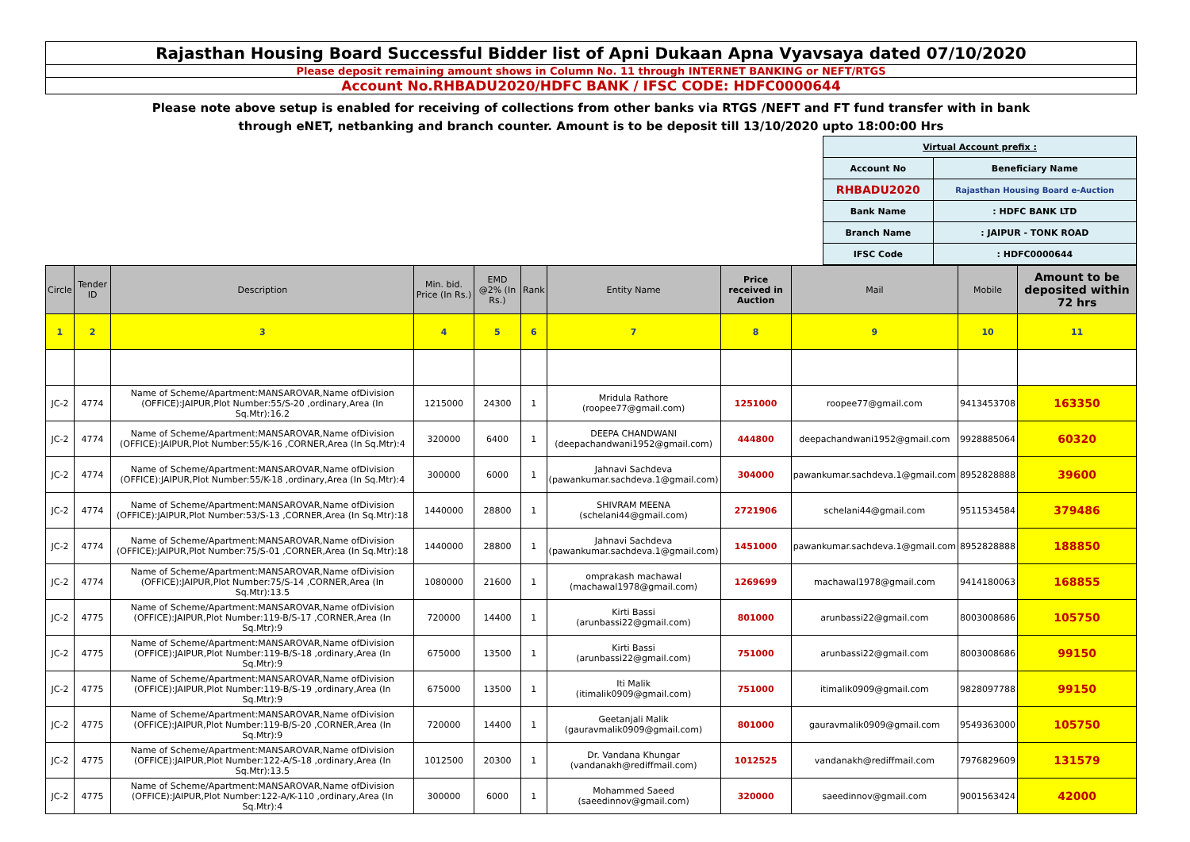Rajasthan Housing Board Successful Bidder list of Apni Dukaan Apna Vyavsaya dated 07/10/2020
Please deposit remaining amount shows in Column No. 11 through INTERNET BANKING or NEFT/RTGS
Account No.RHBADU2020/HDFC BANK / IFSC CODE: HDFC0000644
Please note above setup is enabled for receiving of collections from other banks via RTGS /NEFT and FT fund transfer with in bank
through eNET, netbanking and branch counter. Amount is to be deposit till 13/10/2020 upto 18:00:00 Hrs
| Virtual Account prefix : | |
| Account No | Beneficiary Name |
| RHBADU2020 | Rajasthan Housing Board e-Auction |
| Bank Name | : HDFC BANK LTD |
| Branch Name | : JAIPUR - TONK ROAD |
| IFSC Code | : HDFC0000644 |
| Circle | Tender ID | Description | Min. bid. Price (In Rs.) | EMD @2% (In Rs.) | Rank | Entity Name | Price received in Auction | Mail | Mobile | Amount to be deposited within 72 hrs |
| --- | --- | --- | --- | --- | --- | --- | --- | --- | --- | --- |
| 1 | 2 | 3 | 4 | 5 | 6 | 7 | 8 | 9 | 10 | 11 |
| JC-2 | 4774 | Name of Scheme/Apartment:MANSAROVAR,Name ofDivision (OFFICE):JAIPUR,Plot Number:55/S-20 ,ordinary,Area (In Sq.Mtr):16.2 | 1215000 | 24300 | 1 | Mridula Rathore (roopee77@gmail.com) | 1251000 | roopee77@gmail.com | 9413453708 | 163350 |
| JC-2 | 4774 | Name of Scheme/Apartment:MANSAROVAR,Name ofDivision (OFFICE):JAIPUR,Plot Number:55/K-16 ,CORNER,Area (In Sq.Mtr):4 | 320000 | 6400 | 1 | DEEPA CHANDWANI (deepachandwani1952@gmail.com) | 444800 | deepachandwani1952@gmail.com | 9928885064 | 60320 |
| JC-2 | 4774 | Name of Scheme/Apartment:MANSAROVAR,Name ofDivision (OFFICE):JAIPUR,Plot Number:55/K-18 ,ordinary,Area (In Sq.Mtr):4 | 300000 | 6000 | 1 | Jahnavi Sachdeva (pawankumar.sachdeva.1@gmail.com) | 304000 | pawankumar.sachdeva.1@gmail.com | 8952828888 | 39600 |
| JC-2 | 4774 | Name of Scheme/Apartment:MANSAROVAR,Name ofDivision (OFFICE):JAIPUR,Plot Number:53/S-13 ,CORNER,Area (In Sq.Mtr):18 | 1440000 | 28800 | 1 | SHIVRAM MEENA (schelani44@gmail.com) | 2721906 | schelani44@gmail.com | 9511534584 | 379486 |
| JC-2 | 4774 | Name of Scheme/Apartment:MANSAROVAR,Name ofDivision (OFFICE):JAIPUR,Plot Number:75/S-01 ,CORNER,Area (In Sq.Mtr):18 | 1440000 | 28800 | 1 | Jahnavi Sachdeva (pawankumar.sachdeva.1@gmail.com) | 1451000 | pawankumar.sachdeva.1@gmail.com | 8952828888 | 188850 |
| JC-2 | 4774 | Name of Scheme/Apartment:MANSAROVAR,Name ofDivision (OFFICE):JAIPUR,Plot Number:75/S-14 ,CORNER,Area (In Sq.Mtr):13.5 | 1080000 | 21600 | 1 | omprakash machawal (machawal1978@gmail.com) | 1269699 | machawal1978@gmail.com | 9414180063 | 168855 |
| JC-2 | 4775 | Name of Scheme/Apartment:MANSAROVAR,Name ofDivision (OFFICE):JAIPUR,Plot Number:119-B/S-17 ,CORNER,Area (In Sq.Mtr):9 | 720000 | 14400 | 1 | Kirti Bassi (arunbassi22@gmail.com) | 801000 | arunbassi22@gmail.com | 8003008686 | 105750 |
| JC-2 | 4775 | Name of Scheme/Apartment:MANSAROVAR,Name ofDivision (OFFICE):JAIPUR,Plot Number:119-B/S-18 ,ordinary,Area (In Sq.Mtr):9 | 675000 | 13500 | 1 | Kirti Bassi (arunbassi22@gmail.com) | 751000 | arunbassi22@gmail.com | 8003008686 | 99150 |
| JC-2 | 4775 | Name of Scheme/Apartment:MANSAROVAR,Name ofDivision (OFFICE):JAIPUR,Plot Number:119-B/S-19 ,ordinary,Area (In Sq.Mtr):9 | 675000 | 13500 | 1 | Iti Malik (itimalik0909@gmail.com) | 751000 | itimalik0909@gmail.com | 9828097788 | 99150 |
| JC-2 | 4775 | Name of Scheme/Apartment:MANSAROVAR,Name ofDivision (OFFICE):JAIPUR,Plot Number:119-B/S-20 ,CORNER,Area (In Sq.Mtr):9 | 720000 | 14400 | 1 | Geetanjali Malik (gauravmalik0909@gmail.com) | 801000 | gauravmalik0909@gmail.com | 9549363000 | 105750 |
| JC-2 | 4775 | Name of Scheme/Apartment:MANSAROVAR,Name ofDivision (OFFICE):JAIPUR,Plot Number:122-A/S-18 ,ordinary,Area (In Sq.Mtr):13.5 | 1012500 | 20300 | 1 | Dr. Vandana Khungar (vandanakh@rediffmail.com) | 1012525 | vandanakh@rediffmail.com | 7976829609 | 131579 |
| JC-2 | 4775 | Name of Scheme/Apartment:MANSAROVAR,Name ofDivision (OFFICE):JAIPUR,Plot Number:122-A/K-110 ,ordinary,Area (In Sq.Mtr):4 | 300000 | 6000 | 1 | Mohammed Saeed (saeedinnov@gmail.com) | 320000 | saeedinnov@gmail.com | 9001563424 | 42000 |